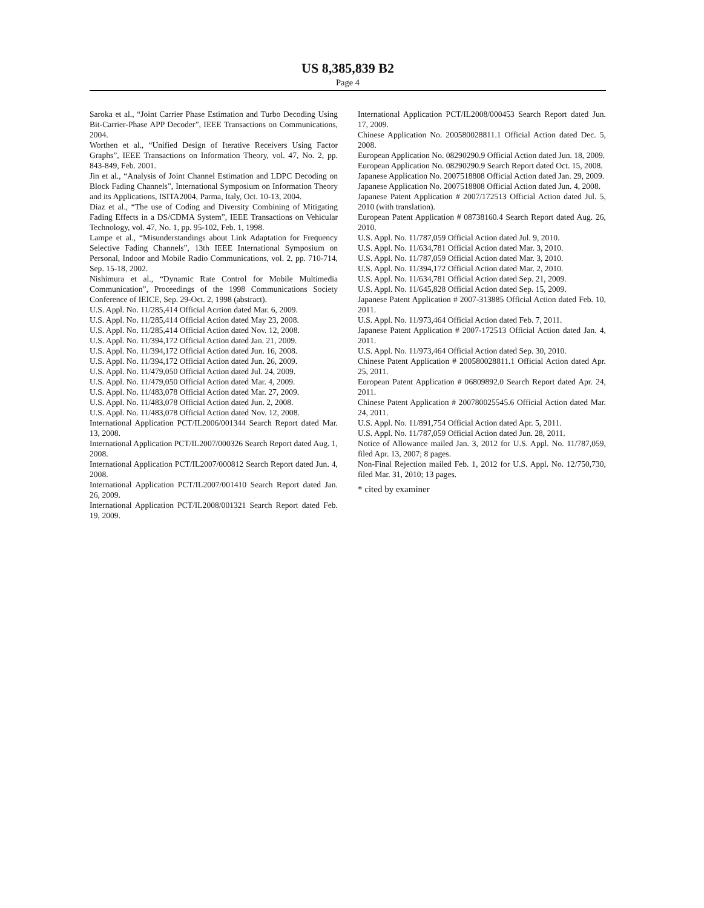US 8,385,839 B2
Page 4
Saroka et al., “Joint Carrier Phase Estimation and Turbo Decoding Using Bit-Carrier-Phase APP Decoder”, IEEE Transactions on Communications, 2004.
Worthen et al., “Unified Design of Iterative Receivers Using Factor Graphs”, IEEE Transactions on Information Theory, vol. 47, No. 2, pp. 843-849, Feb. 2001.
Jin et al., “Analysis of Joint Channel Estimation and LDPC Decoding on Block Fading Channels”, International Symposium on Information Theory and its Applications, ISITA2004, Parma, Italy, Oct. 10-13, 2004.
Diaz et al., “The use of Coding and Diversity Combining of Mitigating Fading Effects in a DS/CDMA System”, IEEE Transactions on Vehicular Technology, vol. 47, No. 1, pp. 95-102, Feb. 1, 1998.
Lampe et al., “Misunderstandings about Link Adaptation for Frequency Selective Fading Channels”, 13th IEEE International Symposium on Personal, Indoor and Mobile Radio Communications, vol. 2, pp. 710-714, Sep. 15-18, 2002.
Nishimura et al., “Dynamic Rate Control for Mobile Multimedia Communication”, Proceedings of the 1998 Communications Society Conference of IEICE, Sep. 29-Oct. 2, 1998 (abstract).
U.S. Appl. No. 11/285,414 Official Acrtion dated Mar. 6, 2009.
U.S. Appl. No. 11/285,414 Official Action dated May 23, 2008.
U.S. Appl. No. 11/285,414 Official Action dated Nov. 12, 2008.
U.S. Appl. No. 11/394,172 Official Action dated Jan. 21, 2009.
U.S. Appl. No. 11/394,172 Official Action dated Jun. 16, 2008.
U.S. Appl. No. 11/394,172 Official Action dated Jun. 26, 2009.
U.S. Appl. No. 11/479,050 Official Action dated Jul. 24, 2009.
U.S. Appl. No. 11/479,050 Official Action dated Mar. 4, 2009.
U.S. Appl. No. 11/483,078 Official Action dated Mar. 27, 2009.
U.S. Appl. No. 11/483,078 Official Action dated Jun. 2, 2008.
U.S. Appl. No. 11/483,078 Official Action dated Nov. 12, 2008.
International Application PCT/IL2006/001344 Search Report dated Mar. 13, 2008.
International Application PCT/IL2007/000326 Search Report dated Aug. 1, 2008.
International Application PCT/IL2007/000812 Search Report dated Jun. 4, 2008.
International Application PCT/IL2007/001410 Search Report dated Jan. 26, 2009.
International Application PCT/IL2008/001321 Search Report dated Feb. 19, 2009.
International Application PCT/IL2008/000453 Search Report dated Jun. 17, 2009.
Chinese Application No. 200580028811.1 Official Action dated Dec. 5, 2008.
European Application No. 08290290.9 Official Action dated Jun. 18, 2009.
European Application No. 08290290.9 Search Report dated Oct. 15, 2008.
Japanese Application No. 2007518808 Official Action dated Jan. 29, 2009.
Japanese Application No. 2007518808 Official Action dated Jun. 4, 2008.
Japanese Patent Application # 2007/172513 Official Action dated Jul. 5, 2010 (with translation).
European Patent Application # 08738160.4 Search Report dated Aug. 26, 2010.
U.S. Appl. No. 11/787,059 Official Action dated Jul. 9, 2010.
U.S. Appl. No. 11/634,781 Official Action dated Mar. 3, 2010.
U.S. Appl. No. 11/787,059 Official Action dated Mar. 3, 2010.
U.S. Appl. No. 11/394,172 Official Action dated Mar. 2, 2010.
U.S. Appl. No. 11/634,781 Official Action dated Sep. 21, 2009.
U.S. Appl. No. 11/645,828 Official Action dated Sep. 15, 2009.
Japanese Patent Application # 2007-313885 Official Action dated Feb. 10, 2011.
U.S. Appl. No. 11/973,464 Official Action dated Feb. 7, 2011.
Japanese Patent Application # 2007-172513 Official Action dated Jan. 4, 2011.
U.S. Appl. No. 11/973,464 Official Action dated Sep. 30, 2010.
Chinese Patent Application # 200580028811.1 Official Action dated Apr. 25, 2011.
European Patent Application # 06809892.0 Search Report dated Apr. 24, 2011.
Chinese Patent Application # 200780025545.6 Official Action dated Mar. 24, 2011.
U.S. Appl. No. 11/891,754 Official Action dated Apr. 5, 2011.
U.S. Appl. No. 11/787,059 Official Action dated Jun. 28, 2011.
Notice of Allowance mailed Jan. 3, 2012 for U.S. Appl. No. 11/787,059, filed Apr. 13, 2007; 8 pages.
Non-Final Rejection mailed Feb. 1, 2012 for U.S. Appl. No. 12/750,730, filed Mar. 31, 2010; 13 pages.
* cited by examiner